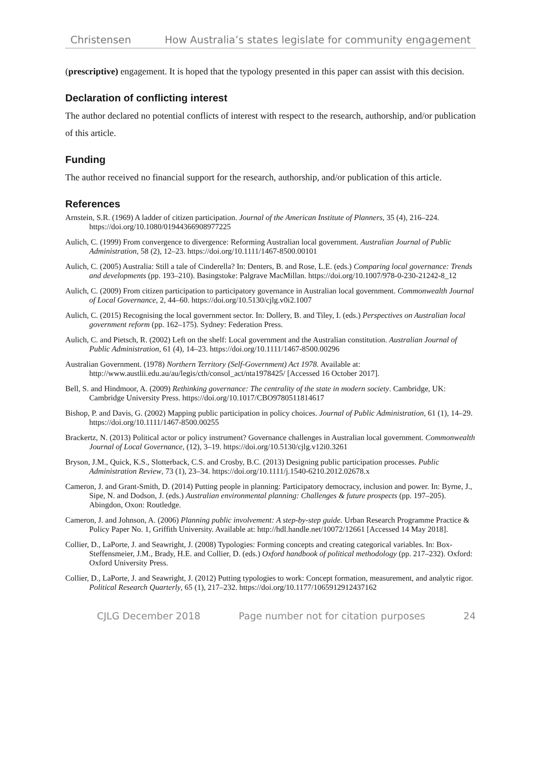Christensen How Australia’s states legislate for community engagement
(prescriptive) engagement. It is hoped that the typology presented in this paper can assist with this decision.
Declaration of conflicting interest
The author declared no potential conflicts of interest with respect to the research, authorship, and/or publication of this article.
Funding
The author received no financial support for the research, authorship, and/or publication of this article.
References
Arnstein, S.R. (1969) A ladder of citizen participation. Journal of the American Institute of Planners, 35 (4), 216–224. https://doi.org/10.1080/01944366908977225
Aulich, C. (1999) From convergence to divergence: Reforming Australian local government. Australian Journal of Public Administration, 58 (2), 12–23. https://doi.org/10.1111/1467-8500.00101
Aulich, C. (2005) Australia: Still a tale of Cinderella? In: Denters, B. and Rose, L.E. (eds.) Comparing local governance: Trends and developments (pp. 193–210). Basingstoke: Palgrave MacMillan. https://doi.org/10.1007/978-0-230-21242-8_12
Aulich, C. (2009) From citizen participation to participatory governance in Australian local government. Commonwealth Journal of Local Governance, 2, 44–60. https://doi.org/10.5130/cjlg.v0i2.1007
Aulich, C. (2015) Recognising the local government sector. In: Dollery, B. and Tiley, I. (eds.) Perspectives on Australian local government reform (pp. 162–175). Sydney: Federation Press.
Aulich, C. and Pietsch, R. (2002) Left on the shelf: Local government and the Australian constitution. Australian Journal of Public Administration, 61 (4), 14–23. https://doi.org/10.1111/1467-8500.00296
Australian Government. (1978) Northern Territory (Self-Government) Act 1978. Available at: http://www.austlii.edu.au/au/legis/cth/consol_act/nta1978425/ [Accessed 16 October 2017].
Bell, S. and Hindmoor, A. (2009) Rethinking governance: The centrality of the state in modern society. Cambridge, UK: Cambridge University Press. https://doi.org/10.1017/CBO9780511814617
Bishop, P. and Davis, G. (2002) Mapping public participation in policy choices. Journal of Public Administration, 61 (1), 14–29. https://doi.org/10.1111/1467-8500.00255
Brackertz, N. (2013) Political actor or policy instrument? Governance challenges in Australian local government. Commonwealth Journal of Local Governance, (12), 3–19. https://doi.org/10.5130/cjlg.v12i0.3261
Bryson, J.M., Quick, K.S., Slotterback, C.S. and Crosby, B.C. (2013) Designing public participation processes. Public Administration Review, 73 (1), 23–34. https://doi.org/10.1111/j.1540-6210.2012.02678.x
Cameron, J. and Grant-Smith, D. (2014) Putting people in planning: Participatory democracy, inclusion and power. In: Byrne, J., Sipe, N. and Dodson, J. (eds.) Australian environmental planning: Challenges & future prospects (pp. 197–205). Abingdon, Oxon: Routledge.
Cameron, J. and Johnson, A. (2006) Planning public involvement: A step-by-step guide. Urban Research Programme Practice & Policy Paper No. 1, Griffith University. Available at: http://hdl.handle.net/10072/12661 [Accessed 14 May 2018].
Collier, D., LaPorte, J. and Seawright, J. (2008) Typologies: Forming concepts and creating categorical variables. In: Box-Steffensmeier, J.M., Brady, H.E. and Collier, D. (eds.) Oxford handbook of political methodology (pp. 217–232). Oxford: Oxford University Press.
Collier, D., LaPorte, J. and Seawright, J. (2012) Putting typologies to work: Concept formation, measurement, and analytic rigor. Political Research Quarterly, 65 (1), 217–232. https://doi.org/10.1177/1065912912437162
CJLG December 2018 Page number not for citation purposes 24